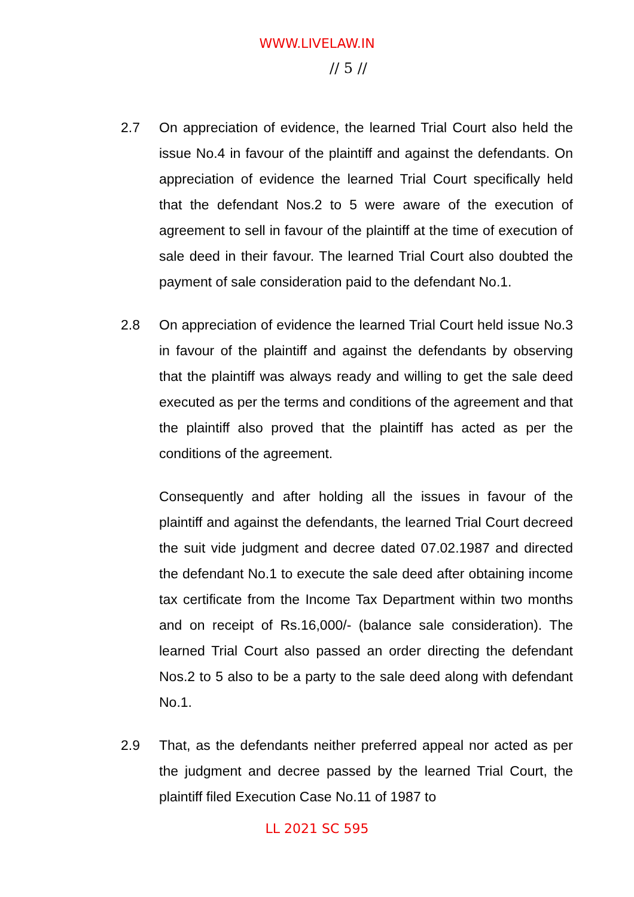WWW.LIVELAW.IN
// 5 //
2.7 On appreciation of evidence, the learned Trial Court also held the issue No.4 in favour of the plaintiff and against the defendants. On appreciation of evidence the learned Trial Court specifically held that the defendant Nos.2 to 5 were aware of the execution of agreement to sell in favour of the plaintiff at the time of execution of sale deed in their favour. The learned Trial Court also doubted the payment of sale consideration paid to the defendant No.1.
2.8 On appreciation of evidence the learned Trial Court held issue No.3 in favour of the plaintiff and against the defendants by observing that the plaintiff was always ready and willing to get the sale deed executed as per the terms and conditions of the agreement and that the plaintiff also proved that the plaintiff has acted as per the conditions of the agreement.
Consequently and after holding all the issues in favour of the plaintiff and against the defendants, the learned Trial Court decreed the suit vide judgment and decree dated 07.02.1987 and directed the defendant No.1 to execute the sale deed after obtaining income tax certificate from the Income Tax Department within two months and on receipt of Rs.16,000/- (balance sale consideration). The learned Trial Court also passed an order directing the defendant Nos.2 to 5 also to be a party to the sale deed along with defendant No.1.
2.9 That, as the defendants neither preferred appeal nor acted as per the judgment and decree passed by the learned Trial Court, the plaintiff filed Execution Case No.11 of 1987 to
LL 2021 SC 595